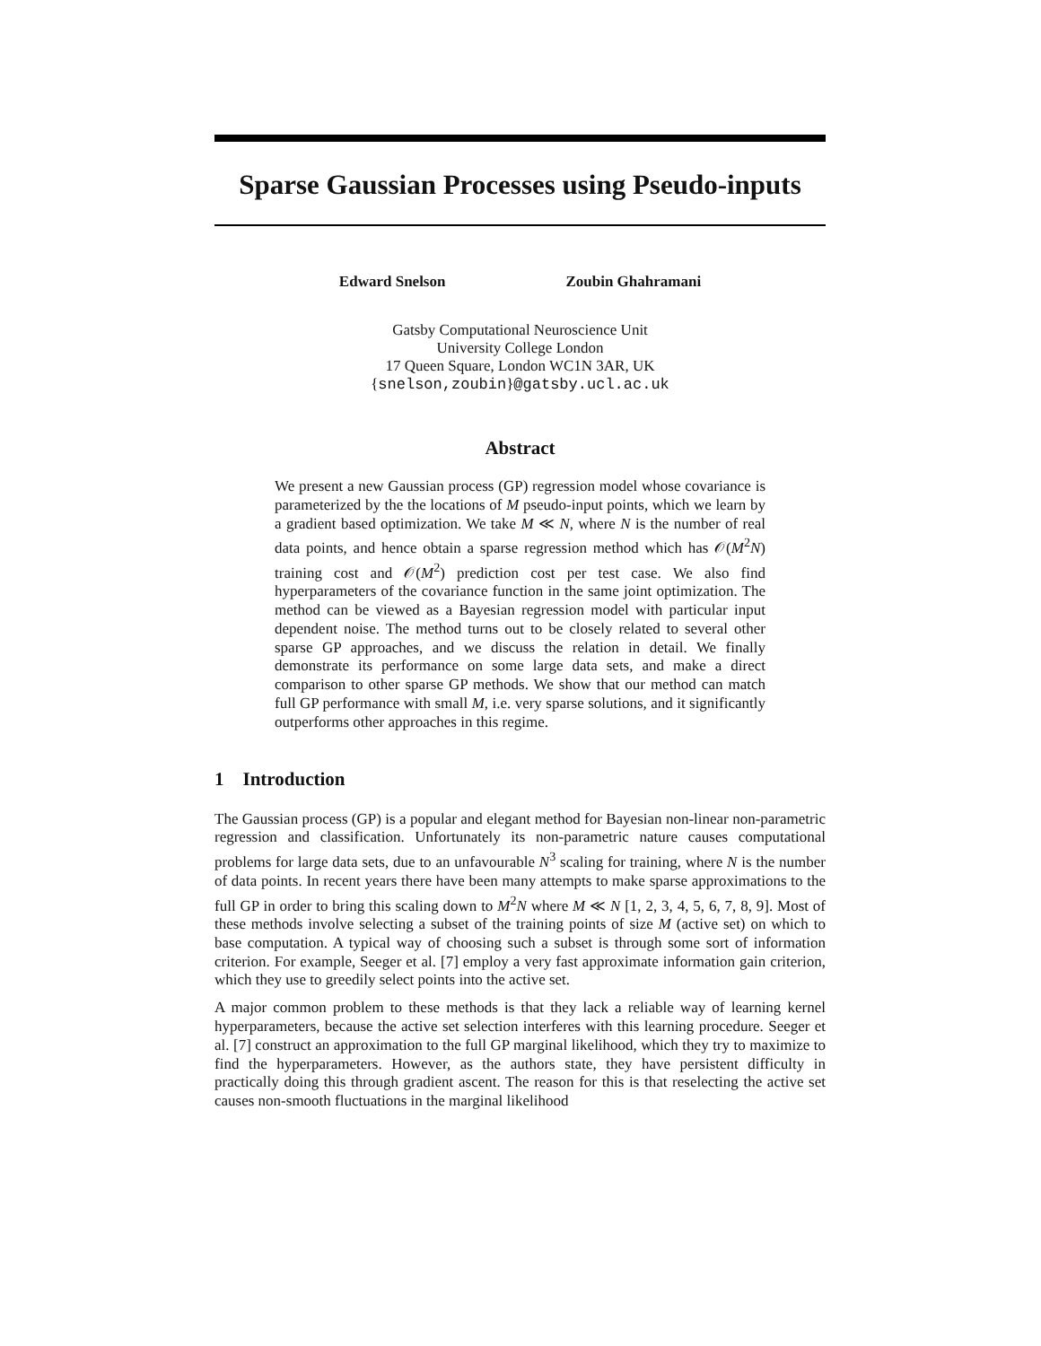Sparse Gaussian Processes using Pseudo-inputs
Edward Snelson Zoubin Ghahramani
Gatsby Computational Neuroscience Unit
University College London
17 Queen Square, London WC1N 3AR, UK
{snelson,zoubin}@gatsby.ucl.ac.uk
Abstract
We present a new Gaussian process (GP) regression model whose covariance is parameterized by the the locations of M pseudo-input points, which we learn by a gradient based optimization. We take M ≪ N, where N is the number of real data points, and hence obtain a sparse regression method which has 𝒪(M<sup>2</sup>N) training cost and 𝒪(M<sup>2</sup>) prediction cost per test case. We also find hyperparameters of the covariance function in the same joint optimization. The method can be viewed as a Bayesian regression model with particular input dependent noise. The method turns out to be closely related to several other sparse GP approaches, and we discuss the relation in detail. We finally demonstrate its performance on some large data sets, and make a direct comparison to other sparse GP methods. We show that our method can match full GP performance with small M, i.e. very sparse solutions, and it significantly outperforms other approaches in this regime.
1 Introduction
The Gaussian process (GP) is a popular and elegant method for Bayesian non-linear non-parametric regression and classification. Unfortunately its non-parametric nature causes computational problems for large data sets, due to an unfavourable N<sup>3</sup> scaling for training, where N is the number of data points. In recent years there have been many attempts to make sparse approximations to the full GP in order to bring this scaling down to M<sup>2</sup>N where M ≪ N [1, 2, 3, 4, 5, 6, 7, 8, 9]. Most of these methods involve selecting a subset of the training points of size M (active set) on which to base computation. A typical way of choosing such a subset is through some sort of information criterion. For example, Seeger et al. [7] employ a very fast approximate information gain criterion, which they use to greedily select points into the active set.
A major common problem to these methods is that they lack a reliable way of learning kernel hyperparameters, because the active set selection interferes with this learning procedure. Seeger et al. [7] construct an approximation to the full GP marginal likelihood, which they try to maximize to find the hyperparameters. However, as the authors state, they have persistent difficulty in practically doing this through gradient ascent. The reason for this is that reselecting the active set causes non-smooth fluctuations in the marginal likelihood